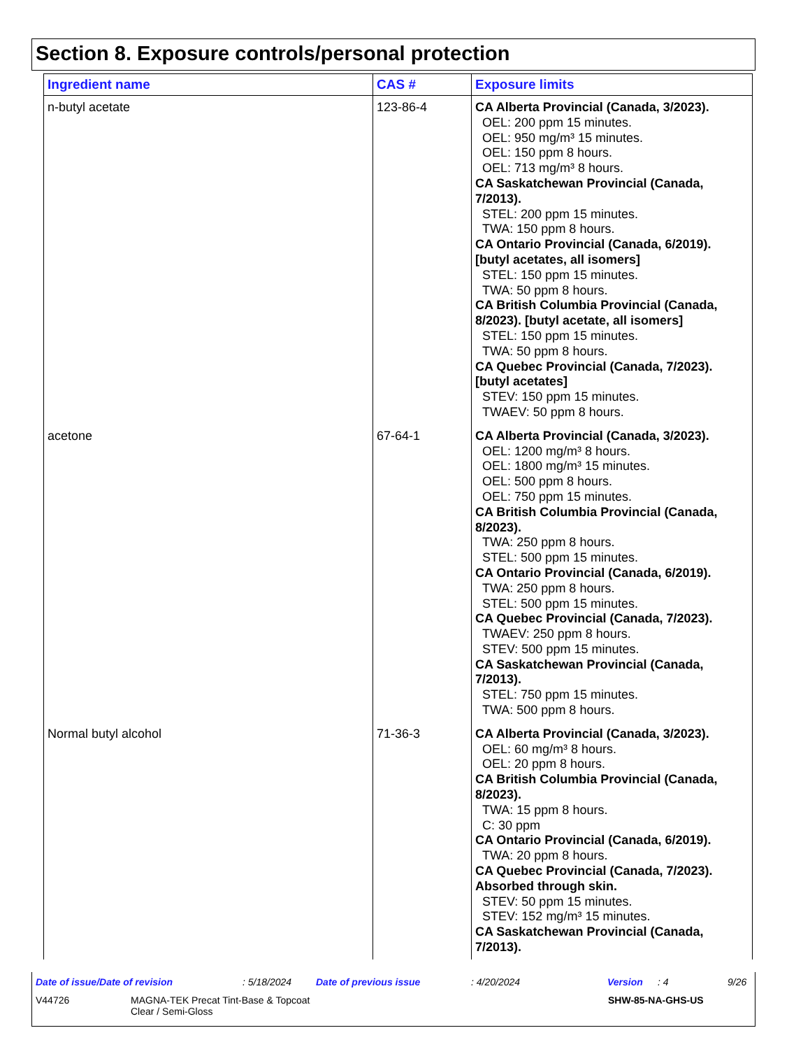Section 8. Exposure controls/personal protection
| Ingredient name | CAS # | Exposure limits |
| --- | --- | --- |
| n-butyl acetate | 123-86-4 | CA Alberta Provincial (Canada, 3/2023). OEL: 200 ppm 15 minutes. OEL: 950 mg/m³ 15 minutes. OEL: 150 ppm 8 hours. OEL: 713 mg/m³ 8 hours. CA Saskatchewan Provincial (Canada, 7/2013). STEL: 200 ppm 15 minutes. TWA: 150 ppm 8 hours. CA Ontario Provincial (Canada, 6/2019). [butyl acetates, all isomers] STEL: 150 ppm 15 minutes. TWA: 50 ppm 8 hours. CA British Columbia Provincial (Canada, 8/2023). [butyl acetate, all isomers] STEL: 150 ppm 15 minutes. TWA: 50 ppm 8 hours. CA Quebec Provincial (Canada, 7/2023). [butyl acetates] STEV: 150 ppm 15 minutes. TWAEV: 50 ppm 8 hours. |
| acetone | 67-64-1 | CA Alberta Provincial (Canada, 3/2023). OEL: 1200 mg/m³ 8 hours. OEL: 1800 mg/m³ 15 minutes. OEL: 500 ppm 8 hours. OEL: 750 ppm 15 minutes. CA British Columbia Provincial (Canada, 8/2023). TWA: 250 ppm 8 hours. STEL: 500 ppm 15 minutes. CA Ontario Provincial (Canada, 6/2019). TWA: 250 ppm 8 hours. STEL: 500 ppm 15 minutes. CA Quebec Provincial (Canada, 7/2023). TWAEV: 250 ppm 8 hours. STEV: 500 ppm 15 minutes. CA Saskatchewan Provincial (Canada, 7/2013). STEL: 750 ppm 15 minutes. TWA: 500 ppm 8 hours. |
| Normal butyl alcohol | 71-36-3 | CA Alberta Provincial (Canada, 3/2023). OEL: 60 mg/m³ 8 hours. OEL: 20 ppm 8 hours. CA British Columbia Provincial (Canada, 8/2023). TWA: 15 ppm 8 hours. C: 30 ppm CA Ontario Provincial (Canada, 6/2019). TWA: 20 ppm 8 hours. CA Quebec Provincial (Canada, 7/2023). Absorbed through skin. STEV: 50 ppm 15 minutes. STEV: 152 mg/m³ 15 minutes. CA Saskatchewan Provincial (Canada, 7/2013). |
Date of issue/Date of revision: 5/18/2024 Date of previous issue: 4/20/2024 Version: 4 9/26
V44726 MAGNA-TEK Precat Tint-Base & Topcoat
Clear / Semi-Gloss SHW-85-NA-GHS-US